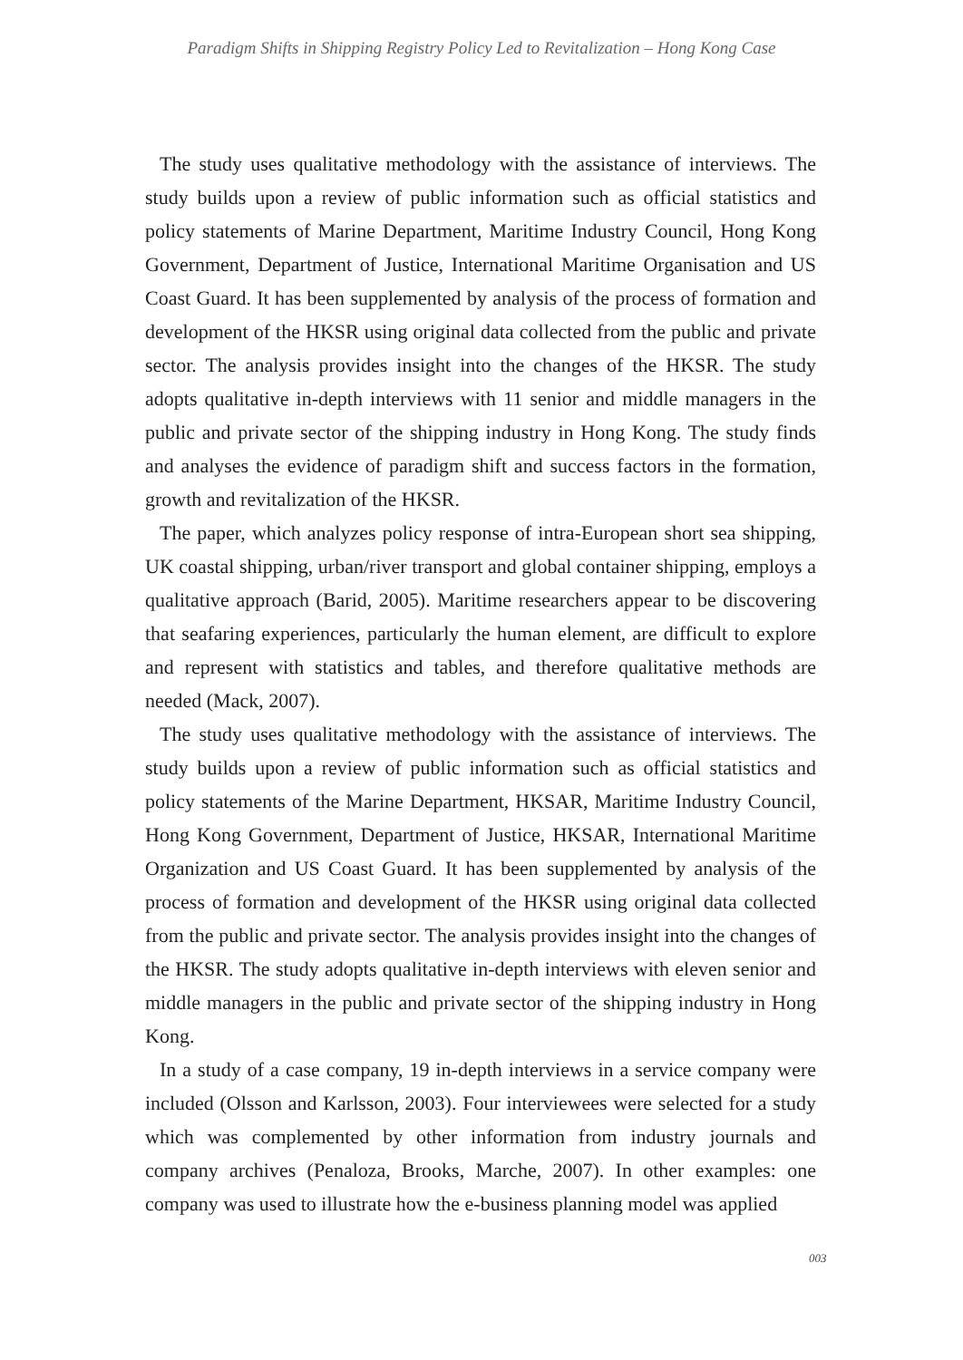Paradigm Shifts in Shipping Registry Policy Led to Revitalization – Hong Kong Case
The study uses qualitative methodology with the assistance of interviews. The study builds upon a review of public information such as official statistics and policy statements of Marine Department, Maritime Industry Council, Hong Kong Government, Department of Justice, International Maritime Organisation and US Coast Guard. It has been supplemented by analysis of the process of formation and development of the HKSR using original data collected from the public and private sector. The analysis provides insight into the changes of the HKSR. The study adopts qualitative in-depth interviews with 11 senior and middle managers in the public and private sector of the shipping industry in Hong Kong. The study finds and analyses the evidence of paradigm shift and success factors in the formation, growth and revitalization of the HKSR.
The paper, which analyzes policy response of intra-European short sea shipping, UK coastal shipping, urban/river transport and global container shipping, employs a qualitative approach (Barid, 2005). Maritime researchers appear to be discovering that seafaring experiences, particularly the human element, are difficult to explore and represent with statistics and tables, and therefore qualitative methods are needed (Mack, 2007).
The study uses qualitative methodology with the assistance of interviews. The study builds upon a review of public information such as official statistics and policy statements of the Marine Department, HKSAR, Maritime Industry Council, Hong Kong Government, Department of Justice, HKSAR, International Maritime Organization and US Coast Guard. It has been supplemented by analysis of the process of formation and development of the HKSR using original data collected from the public and private sector. The analysis provides insight into the changes of the HKSR. The study adopts qualitative in-depth interviews with eleven senior and middle managers in the public and private sector of the shipping industry in Hong Kong.
In a study of a case company, 19 in-depth interviews in a service company were included (Olsson and Karlsson, 2003). Four interviewees were selected for a study which was complemented by other information from industry journals and company archives (Penaloza, Brooks, Marche, 2007). In other examples: one company was used to illustrate how the e-business planning model was applied
003